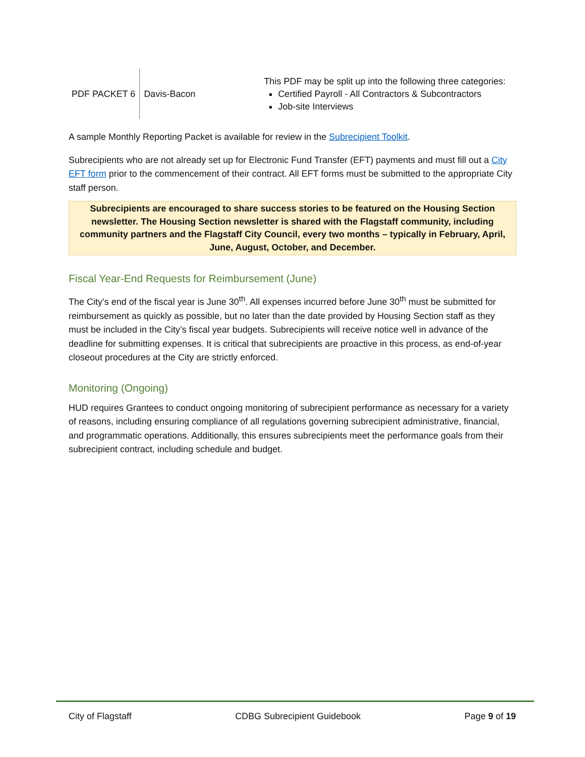| PDF PACKET 6 | Davis-Bacon | This PDF may be split up into the following three categories: Certified Payroll - All Contractors & Subcontractors Job-site Interviews |
A sample Monthly Reporting Packet is available for review in the Subrecipient Toolkit.
Subrecipients who are not already set up for Electronic Fund Transfer (EFT) payments and must fill out a City EFT form prior to the commencement of their contract. All EFT forms must be submitted to the appropriate City staff person.
Subrecipients are encouraged to share success stories to be featured on the Housing Section newsletter. The Housing Section newsletter is shared with the Flagstaff community, including community partners and the Flagstaff City Council, every two months – typically in February, April, June, August, October, and December.
Fiscal Year-End Requests for Reimbursement (June)
The City’s end of the fiscal year is June 30<sup>th</sup>. All expenses incurred before June 30<sup>th</sup> must be submitted for reimbursement as quickly as possible, but no later than the date provided by Housing Section staff as they must be included in the City’s fiscal year budgets. Subrecipients will receive notice well in advance of the deadline for submitting expenses. It is critical that subrecipients are proactive in this process, as end-of-year closeout procedures at the City are strictly enforced.
Monitoring (Ongoing)
HUD requires Grantees to conduct ongoing monitoring of subrecipient performance as necessary for a variety of reasons, including ensuring compliance of all regulations governing subrecipient administrative, financial, and programmatic operations. Additionally, this ensures subrecipients meet the performance goals from their subrecipient contract, including schedule and budget.
City of Flagstaff CDBG Subrecipient Guidebook Page 9 of 19